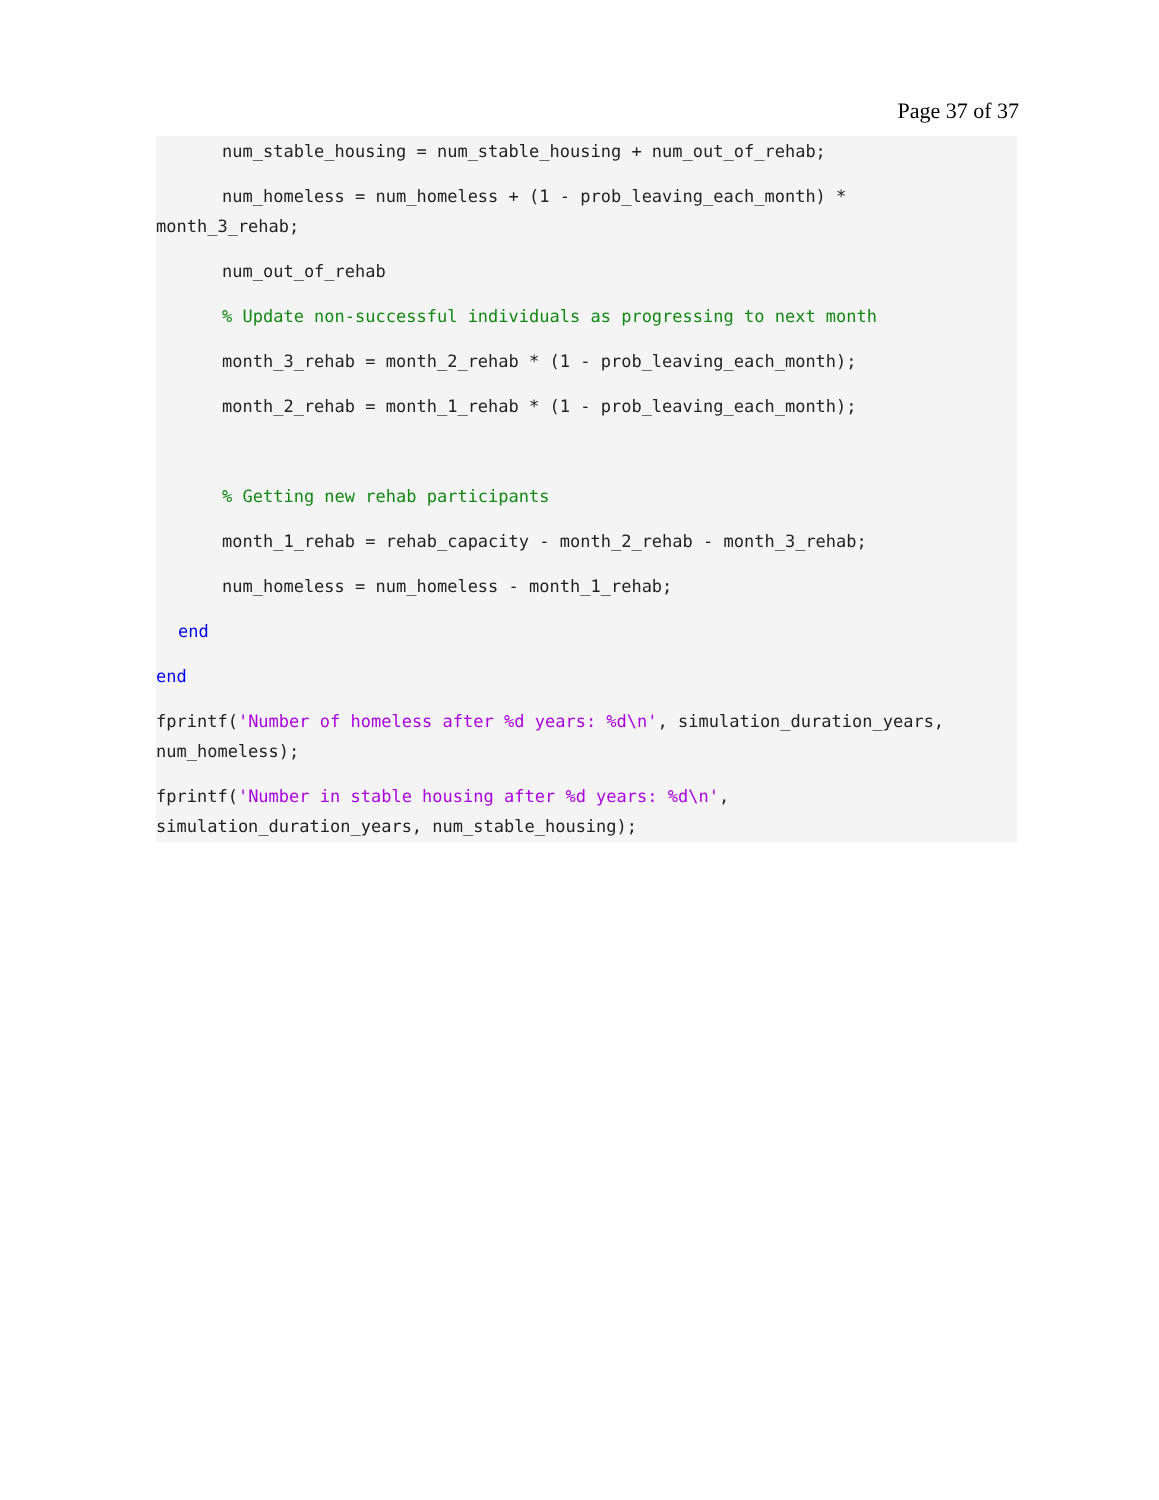Page 37 of 37
num_stable_housing = num_stable_housing + num_out_of_rehab;
num_homeless = num_homeless + (1 - prob_leaving_each_month) *
month_3_rehab;
num_out_of_rehab
% Update non-successful individuals as progressing to next month
month_3_rehab = month_2_rehab * (1 - prob_leaving_each_month);
month_2_rehab = month_1_rehab * (1 - prob_leaving_each_month);
% Getting new rehab participants
month_1_rehab = rehab_capacity - month_2_rehab - month_3_rehab;
num_homeless = num_homeless - month_1_rehab;
end
end
fprintf('Number of homeless after %d years: %d\n', simulation_duration_years,
num_homeless);
fprintf('Number in stable housing after %d years: %d\n',
simulation_duration_years, num_stable_housing);